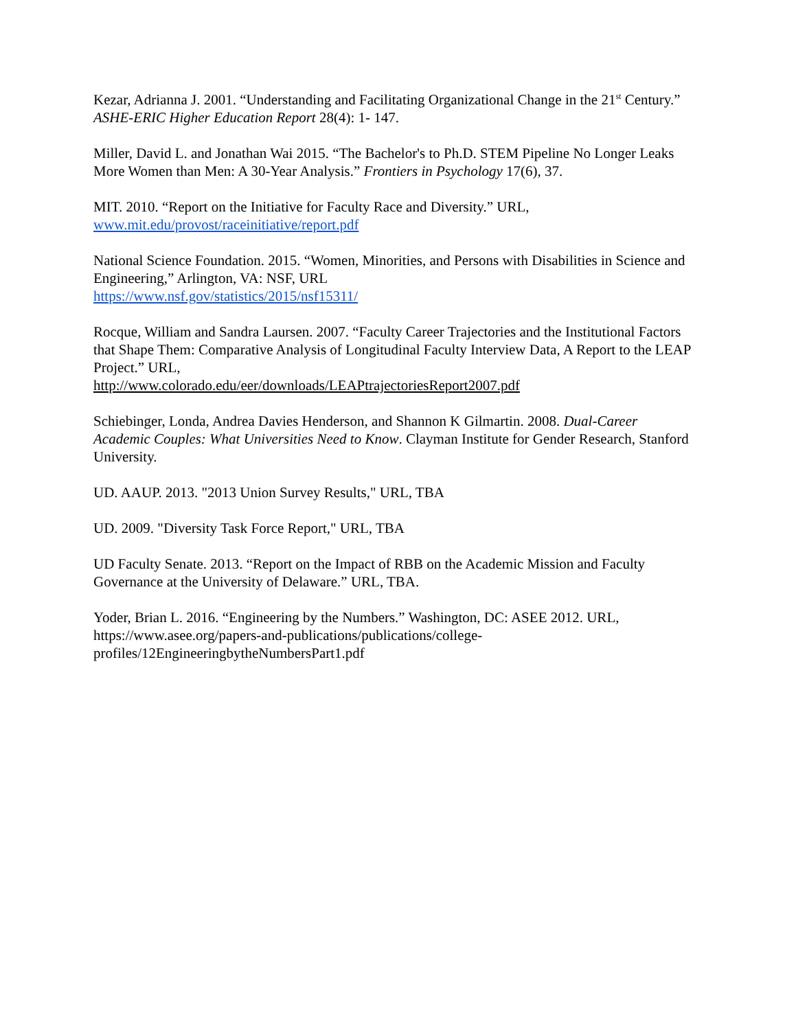Kezar, Adrianna J. 2001. “Understanding and Facilitating Organizational Change in the 21<sup>st</sup> Century.” ASHE-ERIC Higher Education Report 28(4): 1- 147.
Miller, David L. and Jonathan Wai 2015. “The Bachelor's to Ph.D. STEM Pipeline No Longer Leaks More Women than Men: A 30-Year Analysis.” Frontiers in Psychology 17(6), 37.
MIT. 2010. “Report on the Initiative for Faculty Race and Diversity.” URL,
www.mit.edu/provost/raceinitiative/report.pdf
National Science Foundation. 2015. “Women, Minorities, and Persons with Disabilities in Science and Engineering,” Arlington, VA: NSF, URL
https://www.nsf.gov/statistics/2015/nsf15311/
Rocque, William and Sandra Laursen. 2007. “Faculty Career Trajectories and the Institutional Factors that Shape Them: Comparative Analysis of Longitudinal Faculty Interview Data, A Report to the LEAP Project.” URL,
http://www.colorado.edu/eer/downloads/LEAPtrajectoriesReport2007.pdf
Schiebinger, Londa, Andrea Davies Henderson, and Shannon K Gilmartin. 2008. Dual-Career Academic Couples: What Universities Need to Know. Clayman Institute for Gender Research, Stanford University.
UD. AAUP. 2013. "2013 Union Survey Results," URL, TBA
UD. 2009. "Diversity Task Force Report," URL, TBA
UD Faculty Senate. 2013. “Report on the Impact of RBB on the Academic Mission and Faculty Governance at the University of Delaware.” URL, TBA.
Yoder, Brian L. 2016. “Engineering by the Numbers.” Washington, DC: ASEE 2012. URL, https://www.asee.org/papers-and-publications/publications/college-profiles/12EngineeringbytheNumbersPart1.pdf